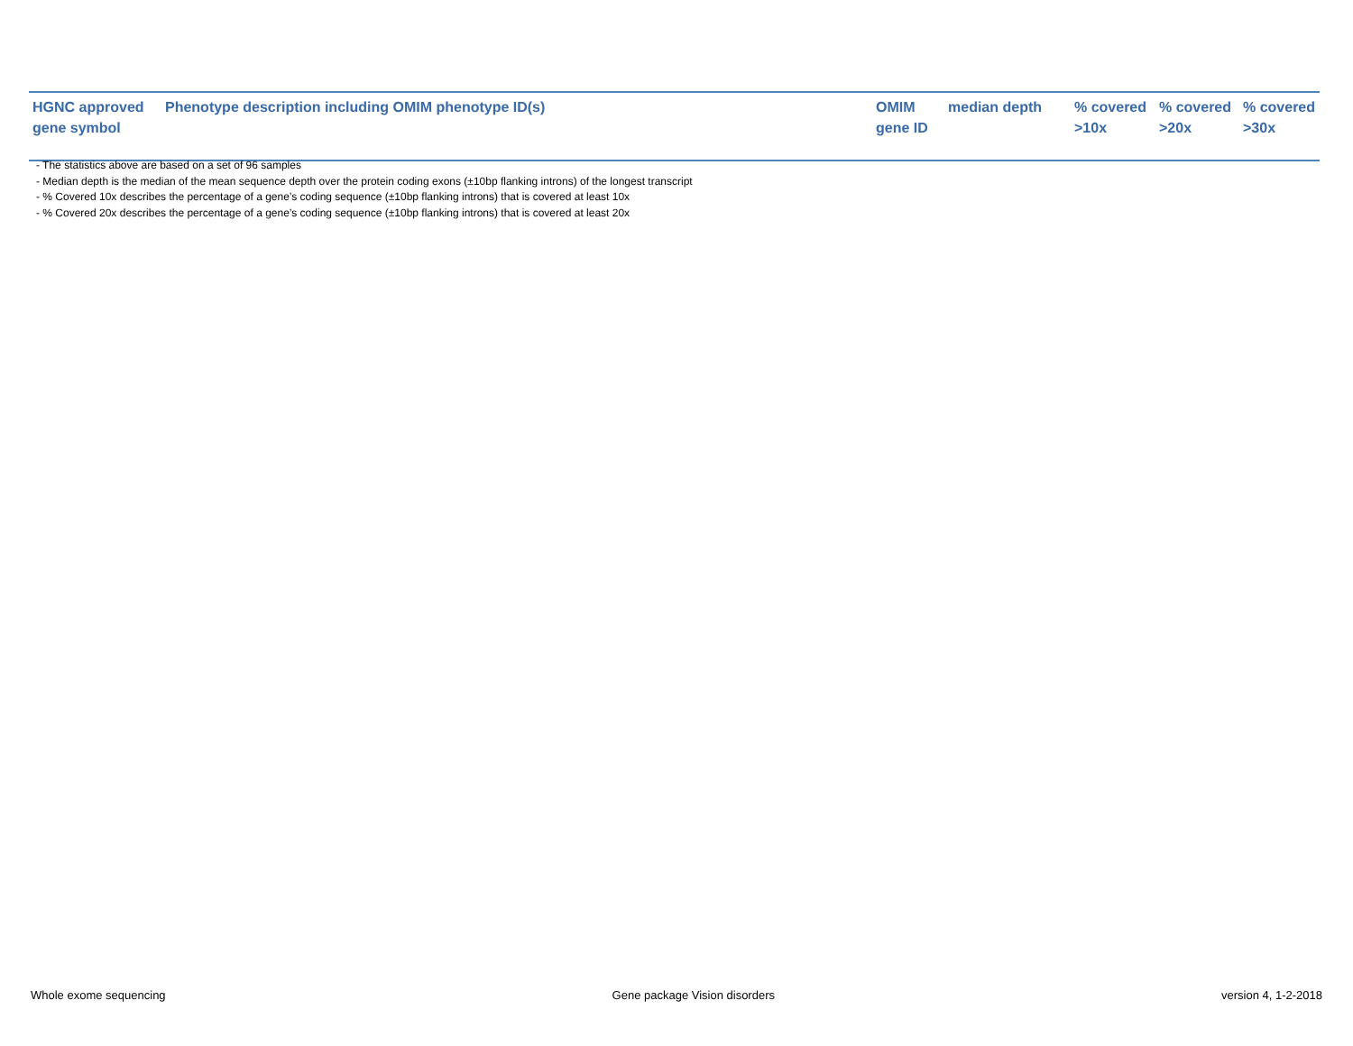| HGNC approved gene symbol | Phenotype description including OMIM phenotype ID(s) | OMIM gene ID | median depth | % covered >10x | % covered >20x | % covered >30x |
| --- | --- | --- | --- | --- | --- | --- |
- The statistics above are based on a set of 96 samples
- Median depth is the median of the mean sequence depth over the protein coding exons (±10bp flanking introns) of the longest transcript
- % Covered 10x describes the percentage of a gene’s coding sequence (±10bp flanking introns) that is covered at least 10x
- % Covered 20x describes the percentage of a gene’s coding sequence (±10bp flanking introns) that is covered at least 20x
Whole exome sequencing Gene package Vision disorders version 4, 1-2-2018